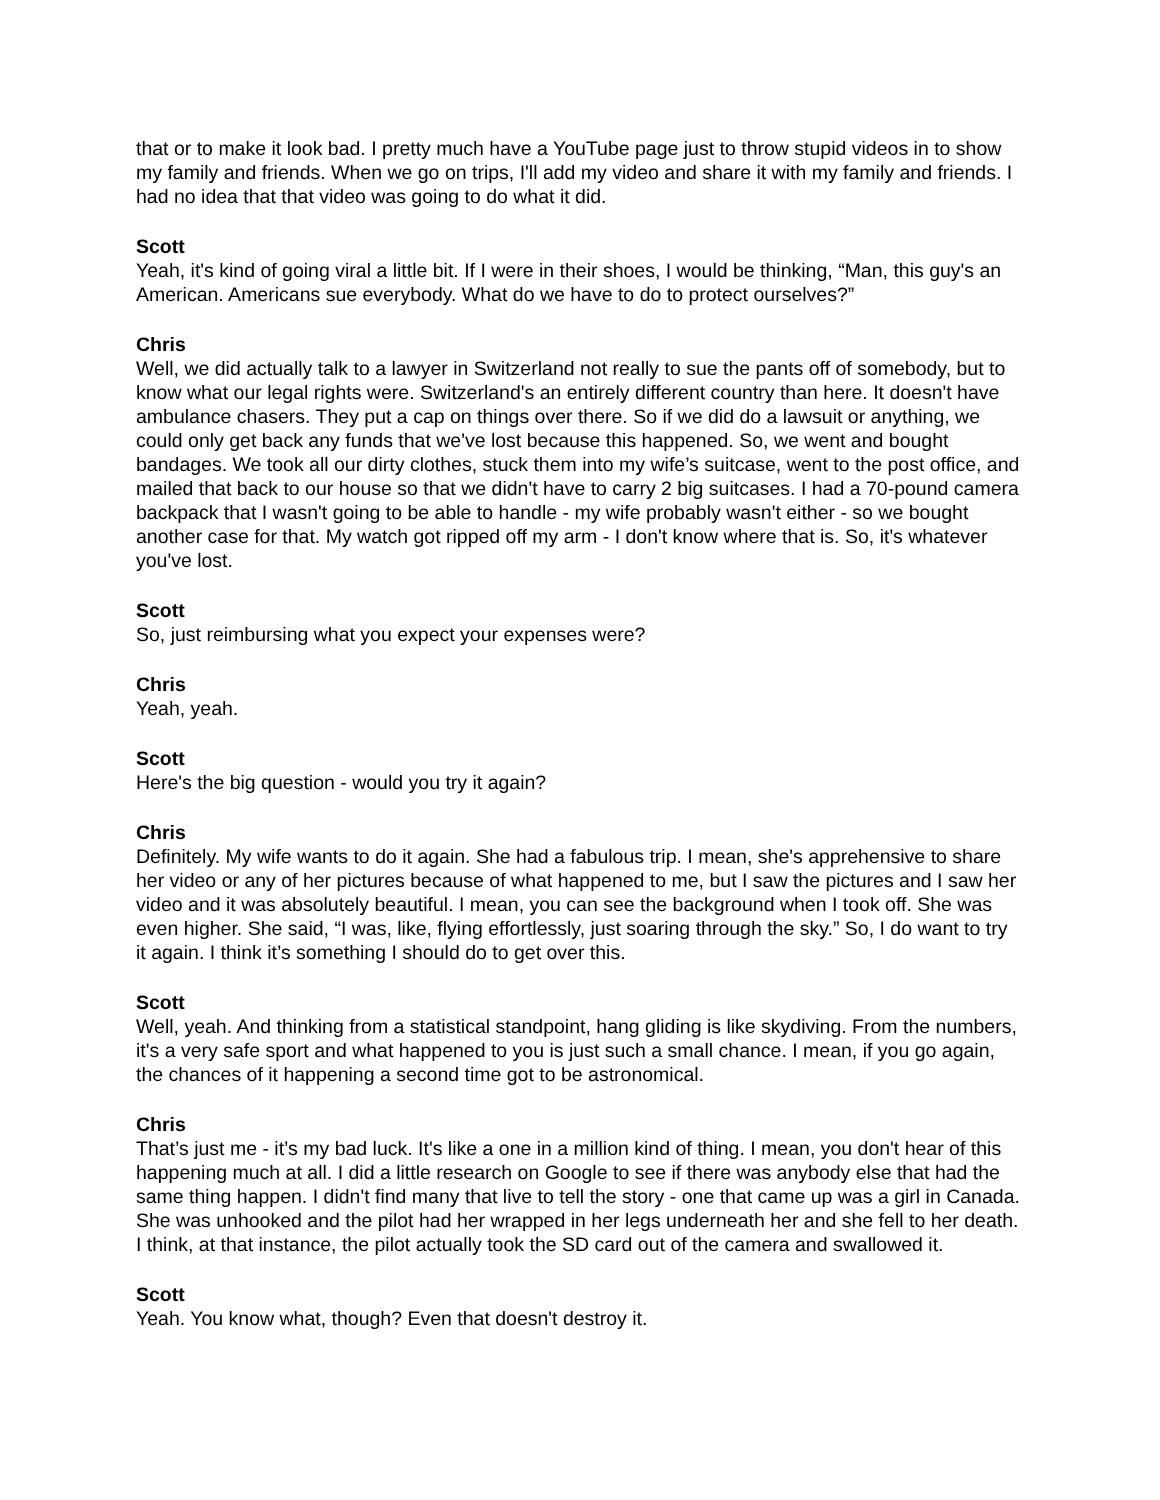that or to make it look bad. I pretty much have a YouTube page just to throw stupid videos in to show my family and friends. When we go on trips, I'll add my video and share it with my family and friends. I had no idea that that video was going to do what it did.
Scott
Yeah, it's kind of going viral a little bit. If I were in their shoes, I would be thinking, “Man, this guy's an American. Americans sue everybody. What do we have to do to protect ourselves?”
Chris
Well, we did actually talk to a lawyer in Switzerland not really to sue the pants off of somebody, but to know what our legal rights were. Switzerland's an entirely different country than here. It doesn't have ambulance chasers. They put a cap on things over there. So if we did do a lawsuit or anything, we could only get back any funds that we've lost because this happened. So, we went and bought bandages. We took all our dirty clothes, stuck them into my wife’s suitcase, went to the post office, and mailed that back to our house so that we didn't have to carry 2 big suitcases. I had a 70-pound camera backpack that I wasn't going to be able to handle - my wife probably wasn't either - so we bought another case for that. My watch got ripped off my arm - I don't know where that is. So, it's whatever you've lost.
Scott
So, just reimbursing what you expect your expenses were?
Chris
Yeah, yeah.
Scott
Here's the big question - would you try it again?
Chris
Definitely. My wife wants to do it again. She had a fabulous trip. I mean, she's apprehensive to share her video or any of her pictures because of what happened to me, but I saw the pictures and I saw her video and it was absolutely beautiful. I mean, you can see the background when I took off. She was even higher. She said, “I was, like, flying effortlessly, just soaring through the sky.” So, I do want to try it again. I think it’s something I should do to get over this.
Scott
Well, yeah. And thinking from a statistical standpoint, hang gliding is like skydiving. From the numbers, it's a very safe sport and what happened to you is just such a small chance. I mean, if you go again, the chances of it happening a second time got to be astronomical.
Chris
That’s just me - it’s my bad luck. It's like a one in a million kind of thing. I mean, you don't hear of this happening much at all. I did a little research on Google to see if there was anybody else that had the same thing happen. I didn't find many that live to tell the story - one that came up was a girl in Canada. She was unhooked and the pilot had her wrapped in her legs underneath her and she fell to her death. I think, at that instance, the pilot actually took the SD card out of the camera and swallowed it.
Scott
Yeah. You know what, though? Even that doesn't destroy it.